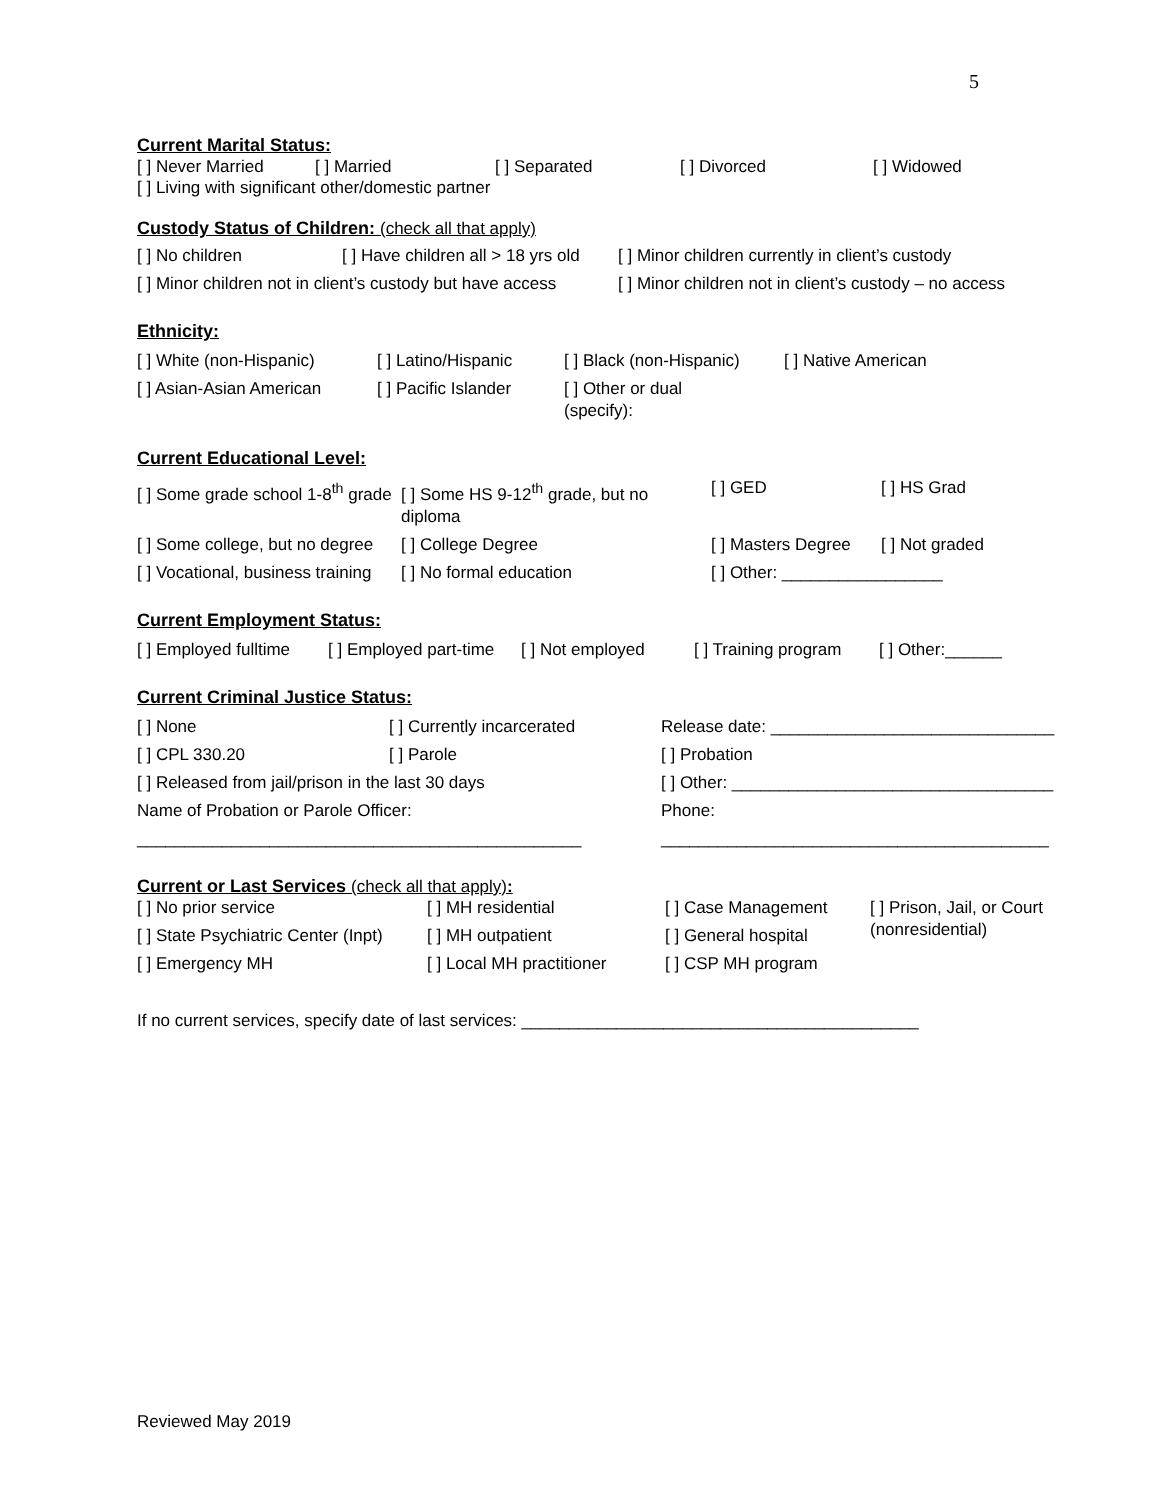5
Current Marital Status:
| [ ] Never Married | [ ] Married | [ ] Separated | [ ] Divorced | [ ] Widowed |
[ ] Living with significant other/domestic partner
Custody Status of Children: (check all that apply)
| [ ] No children | [ ] Have children all > 18 yrs old | [ ] Minor children currently in client’s custody |
| [ ] Minor children not in client’s custody but have access | | [ ] Minor children not in client’s custody – no access |
Ethnicity:
| [ ] White (non-Hispanic) | [ ] Latino/Hispanic | [ ] Black (non-Hispanic) | [ ] Native American |
| [ ] Asian-Asian American | [ ] Pacific Islander | [ ] Other or dual (specify): | |
Current Educational Level:
| [ ] Some grade school 1-8<sup>th</sup> grade | [ ] Some HS 9-12<sup>th</sup> grade, but no diploma | [ ] GED | [ ] HS Grad |
| [ ] Some college, but no degree | [ ] College Degree | [ ] Masters Degree | [ ] Not graded |
| [ ] Vocational, business training | [ ] No formal education | [ ] Other: _________________ | |
Current Employment Status:
| [ ] Employed fulltime | [ ] Employed part-time | [ ] Not employed | [ ] Training program | [ ] Other:______ |
Current Criminal Justice Status:
| [ ] None | [ ] Currently incarcerated | Release date: ______________________________ |
| [ ] CPL 330.20 | [ ] Parole | [ ] Probation |
| [ ] Released from jail/prison in the last 30 days | | [ ] Other: __________________________________ |
| Name of Probation or Parole Officer: | | Phone: |
| _______________________________________________ | | _________________________________________ |
Current or Last Services (check all that apply):
| [ ] No prior service | [ ] MH residential | [ ] Case Management | [ ] Prison, Jail, or Court (nonresidential) |
| [ ] State Psychiatric Center (Inpt) | [ ] MH outpatient | [ ] General hospital | |
| [ ] Emergency MH | [ ] Local MH practitioner | [ ] CSP MH program | |
If no current services, specify date of last services: __________________________________________
Reviewed May 2019